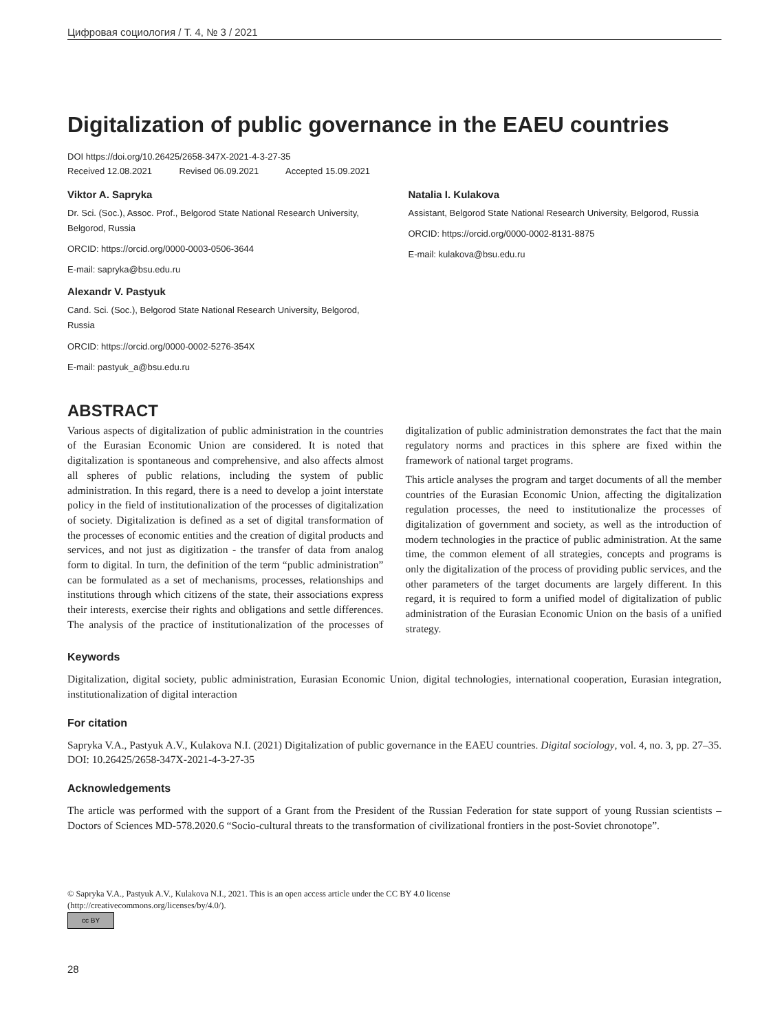Цифровая социология / Т. 4, № 3 / 2021
Digitalization of public governance in the EAEU countries
DOI https://doi.org/10.26425/2658-347X-2021-4-3-27-35
Received 12.08.2021 Revised 06.09.2021 Accepted 15.09.2021
Viktor A. Sapryka
Dr. Sci. (Soc.), Assoc. Prof., Belgorod State National Research University, Belgorod, Russia
ORCID: https://orcid.org/0000-0003-0506-3644
E-mail: sapryka@bsu.edu.ru
Alexandr V. Pastyuk
Cand. Sci. (Soc.), Belgorod State National Research University, Belgorod, Russia
ORCID: https://orcid.org/0000-0002-5276-354X
E-mail: pastyuk_a@bsu.edu.ru
Natalia I. Kulakova
Assistant, Belgorod State National Research University, Belgorod, Russia
ORCID: https://orcid.org/0000-0002-8131-8875
E-mail: kulakova@bsu.edu.ru
ABSTRACT
Various aspects of digitalization of public administration in the countries of the Eurasian Economic Union are considered. It is noted that digitalization is spontaneous and comprehensive, and also affects almost all spheres of public relations, including the system of public administration. In this regard, there is a need to develop a joint interstate policy in the field of institutionalization of the processes of digitalization of society. Digitalization is defined as a set of digital transformation of the processes of economic entities and the creation of digital products and services, and not just as digitization - the transfer of data from analog form to digital. In turn, the definition of the term “public administration” can be formulated as a set of mechanisms, processes, relationships and institutions through which citizens of the state, their associations express their interests, exercise their rights and obligations and settle differences. The analysis of the practice of institutionalization of the processes of digitalization of public administration demonstrates the fact that the main regulatory norms and practices in this sphere are fixed within the framework of national target programs.
This article analyses the program and target documents of all the member countries of the Eurasian Economic Union, affecting the digitalization regulation processes, the need to institutionalize the processes of digitalization of government and society, as well as the introduction of modern technologies in the practice of public administration. At the same time, the common element of all strategies, concepts and programs is only the digitalization of the process of providing public services, and the other parameters of the target documents are largely different. In this regard, it is required to form a unified model of digitalization of public administration of the Eurasian Economic Union on the basis of a unified strategy.
Keywords
Digitalization, digital society, public administration, Eurasian Economic Union, digital technologies, international cooperation, Eurasian integration, institutionalization of digital interaction
For citation
Sapryka V.A., Pastyuk A.V., Kulakova N.I. (2021) Digitalization of public governance in the EAEU countries. Digital sociology, vol. 4, no. 3, pp. 27–35. DOI: 10.26425/2658-347X-2021-4-3-27-35
Acknowledgements
The article was performed with the support of a Grant from the President of the Russian Federation for state support of young Russian scientists – Doctors of Sciences MD-578.2020.6 “Socio-cultural threats to the transformation of civilizational frontiers in the post-Soviet chronotope”.
© Sapryka V.A., Pastyuk A.V., Kulakova N.I., 2021. This is an open access article under the CC BY 4.0 license
(http://creativecommons.org/licenses/by/4.0/).
cc BY
28